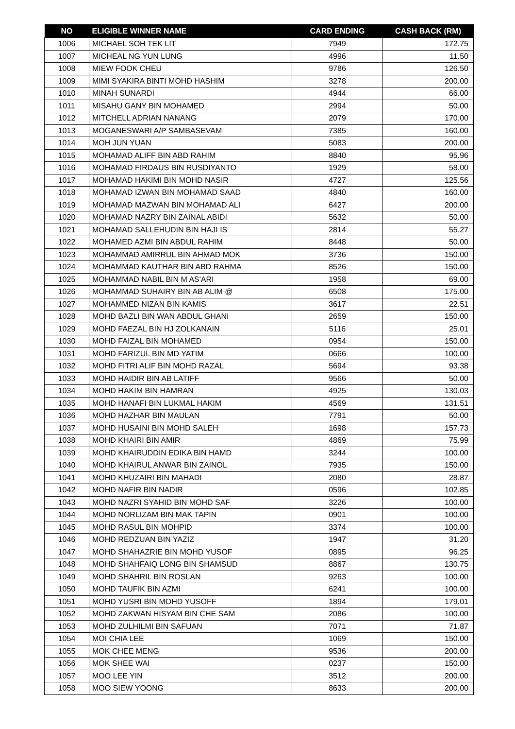| NO | ELIGIBLE WINNER NAME | CARD ENDING | CASH BACK (RM) |
| --- | --- | --- | --- |
| 1006 | MICHAEL SOH TEK LIT | 7949 | 172.75 |
| 1007 | MICHEAL NG YUN LUNG | 4996 | 11.50 |
| 1008 | MIEW FOOK CHEU | 9786 | 126.50 |
| 1009 | MIMI SYAKIRA BINTI MOHD HASHIM | 3278 | 200.00 |
| 1010 | MINAH SUNARDI | 4944 | 66.00 |
| 1011 | MISAHU GANY BIN MOHAMED | 2994 | 50.00 |
| 1012 | MITCHELL ADRIAN NANANG | 2079 | 170.00 |
| 1013 | MOGANESWARI A/P SAMBASEVAM | 7385 | 160.00 |
| 1014 | MOH JUN YUAN | 5083 | 200.00 |
| 1015 | MOHAMAD ALIFF BIN ABD RAHIM | 8840 | 95.96 |
| 1016 | MOHAMAD FIRDAUS BIN RUSDIYANTO | 1929 | 58.00 |
| 1017 | MOHAMAD HAKIMI BIN MOHD NASIR | 4727 | 125.56 |
| 1018 | MOHAMAD IZWAN BIN MOHAMAD SAAD | 4840 | 160.00 |
| 1019 | MOHAMAD MAZWAN BIN MOHAMAD ALI | 6427 | 200.00 |
| 1020 | MOHAMAD NAZRY BIN ZAINAL ABIDI | 5632 | 50.00 |
| 1021 | MOHAMAD SALLEHUDIN BIN HAJI IS | 2814 | 55.27 |
| 1022 | MOHAMED AZMI BIN ABDUL RAHIM | 8448 | 50.00 |
| 1023 | MOHAMMAD AMIRRUL BIN AHMAD MOK | 3736 | 150.00 |
| 1024 | MOHAMMAD KAUTHAR BIN ABD RAHMA | 8526 | 150.00 |
| 1025 | MOHAMMAD NABIL BIN M AS'ARI | 1958 | 69.00 |
| 1026 | MOHAMMAD SUHAIRY BIN AB ALIM @ | 6508 | 175.00 |
| 1027 | MOHAMMED NIZAN BIN KAMIS | 3617 | 22.51 |
| 1028 | MOHD BAZLI BIN WAN ABDUL GHANI | 2659 | 150.00 |
| 1029 | MOHD FAEZAL BIN HJ ZOLKANAIN | 5116 | 25.01 |
| 1030 | MOHD FAIZAL BIN MOHAMED | 0954 | 150.00 |
| 1031 | MOHD FARIZUL BIN MD YATIM | 0666 | 100.00 |
| 1032 | MOHD FITRI ALIF BIN MOHD RAZAL | 5694 | 93.38 |
| 1033 | MOHD HAIDIR BIN AB LATIFF | 9566 | 50.00 |
| 1034 | MOHD HAKIM BIN HAMRAN | 4925 | 130.03 |
| 1035 | MOHD HANAFI BIN LUKMAL HAKIM | 4569 | 131.51 |
| 1036 | MOHD HAZHAR BIN MAULAN | 7791 | 50.00 |
| 1037 | MOHD HUSAINI BIN MOHD SALEH | 1698 | 157.73 |
| 1038 | MOHD KHAIRI BIN AMIR | 4869 | 75.99 |
| 1039 | MOHD KHAIRUDDIN EDIKA BIN HAMD | 3244 | 100.00 |
| 1040 | MOHD KHAIRUL ANWAR BIN ZAINOL | 7935 | 150.00 |
| 1041 | MOHD KHUZAIRI BIN MAHADI | 2080 | 28.87 |
| 1042 | MOHD NAFIR BIN NADIR | 0596 | 102.85 |
| 1043 | MOHD NAZRI SYAHID BIN MOHD SAF | 3226 | 100.00 |
| 1044 | MOHD NORLIZAM BIN MAK TAPIN | 0901 | 100.00 |
| 1045 | MOHD RASUL BIN MOHPID | 3374 | 100.00 |
| 1046 | MOHD REDZUAN BIN YAZIZ | 1947 | 31.20 |
| 1047 | MOHD SHAHAZRIE BIN MOHD YUSOF | 0895 | 96.25 |
| 1048 | MOHD SHAHFAIQ LONG BIN SHAMSUD | 8867 | 130.75 |
| 1049 | MOHD SHAHRIL BIN ROSLAN | 9263 | 100.00 |
| 1050 | MOHD TAUFIK BIN AZMI | 6241 | 100.00 |
| 1051 | MOHD YUSRI BIN MOHD YUSOFF | 1894 | 179.01 |
| 1052 | MOHD ZAKWAN HISYAM BIN CHE SAM | 2086 | 100.00 |
| 1053 | MOHD ZULHILMI BIN SAFUAN | 7071 | 71.87 |
| 1054 | MOI CHIA LEE | 1069 | 150.00 |
| 1055 | MOK CHEE MENG | 9536 | 200.00 |
| 1056 | MOK SHEE WAI | 0237 | 150.00 |
| 1057 | MOO LEE YIN | 3512 | 200.00 |
| 1058 | MOO SIEW YOONG | 8633 | 200.00 |